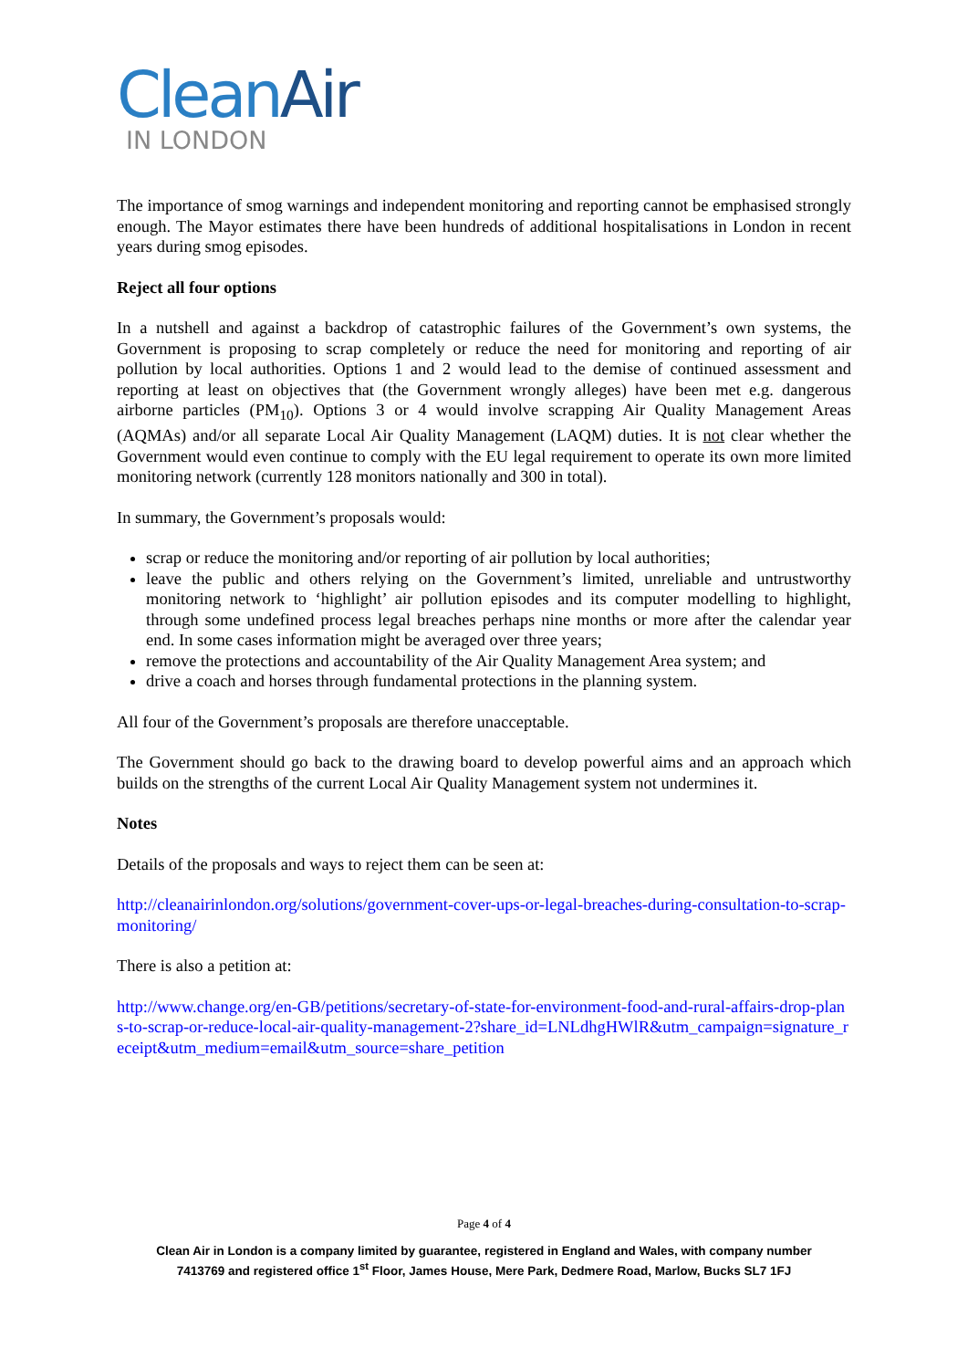CleanAir
IN LONDON
The importance of smog warnings and independent monitoring and reporting cannot be emphasised strongly enough. The Mayor estimates there have been hundreds of additional hospitalisations in London in recent years during smog episodes.
Reject all four options
In a nutshell and against a backdrop of catastrophic failures of the Government’s own systems, the Government is proposing to scrap completely or reduce the need for monitoring and reporting of air pollution by local authorities. Options 1 and 2 would lead to the demise of continued assessment and reporting at least on objectives that (the Government wrongly alleges) have been met e.g. dangerous airborne particles (PM<sub>10</sub>). Options 3 or 4 would involve scrapping Air Quality Management Areas (AQMAs) and/or all separate Local Air Quality Management (LAQM) duties. It is not clear whether the Government would even continue to comply with the EU legal requirement to operate its own more limited monitoring network (currently 128 monitors nationally and 300 in total).
In summary, the Government’s proposals would:
scrap or reduce the monitoring and/or reporting of air pollution by local authorities;
leave the public and others relying on the Government’s limited, unreliable and untrustworthy monitoring network to ‘highlight’ air pollution episodes and its computer modelling to highlight, through some undefined process legal breaches perhaps nine months or more after the calendar year end. In some cases information might be averaged over three years;
remove the protections and accountability of the Air Quality Management Area system; and
drive a coach and horses through fundamental protections in the planning system.
All four of the Government’s proposals are therefore unacceptable.
The Government should go back to the drawing board to develop powerful aims and an approach which builds on the strengths of the current Local Air Quality Management system not undermines it.
Notes
Details of the proposals and ways to reject them can be seen at:
http://cleanairinlondon.org/solutions/government-cover-ups-or-legal-breaches-during-consultation-to-scrap-monitoring/
There is also a petition at:
http://www.change.org/en-GB/petitions/secretary-of-state-for-environment-food-and-rural-affairs-drop-plans-to-scrap-or-reduce-local-air-quality-management-2?share_id=LNLdhgHWlR&utm_campaign=signature_receipt&utm_medium=email&utm_source=share_petition
Page 4 of 4
Clean Air in London is a company limited by guarantee, registered in England and Wales, with company number
7413769 and registered office 1<sup>st</sup> Floor, James House, Mere Park, Dedmere Road, Marlow, Bucks SL7 1FJ